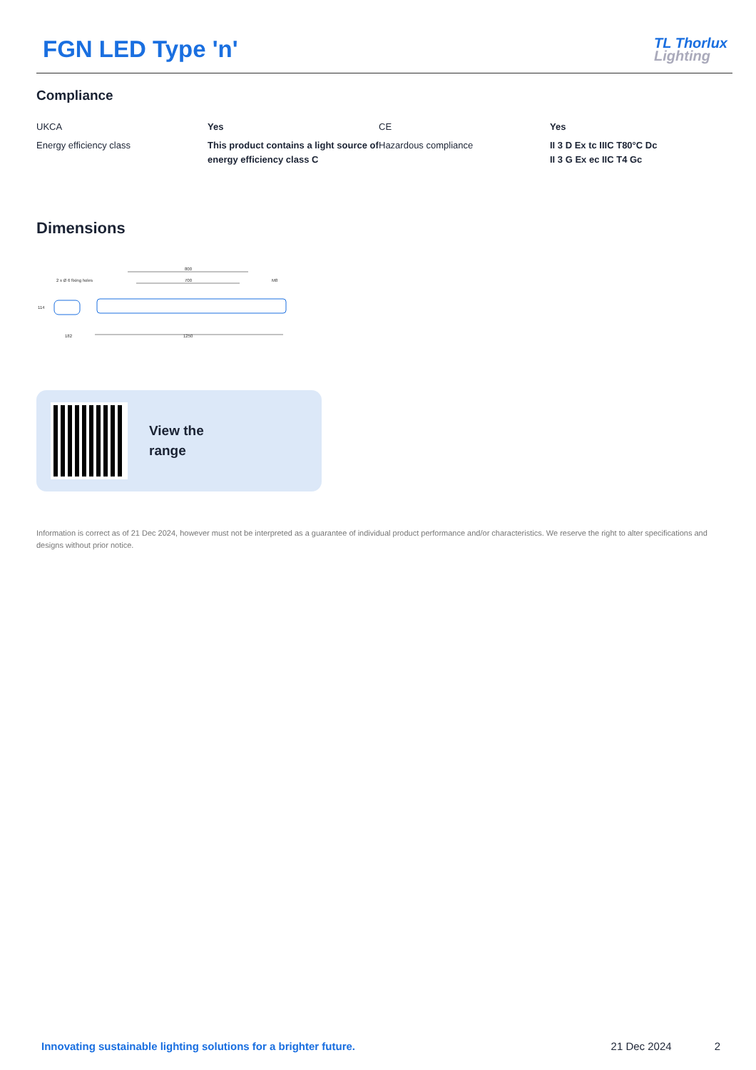FGN LED Type 'n'
TL Thorlux
Lighting
Compliance
| UKCA | Yes | CE | Yes |
| Energy efficiency class | This product contains a light source of energy efficiency class C | Hazardous compliance | II 3 D Ex tc IIIC T80°C Dc II 3 G Ex ec IIC T4 Gc |
Dimensions
800
700
2 x Ø 6 fixing holes
M8
114
182
1250
View the
range
Information is correct as of 21 Dec 2024, however must not be interpreted as a guarantee of individual product performance and/or characteristics. We reserve the right to alter specifications and designs without prior notice.
Innovating sustainable lighting solutions for a brighter future. 21 Dec 2024 2